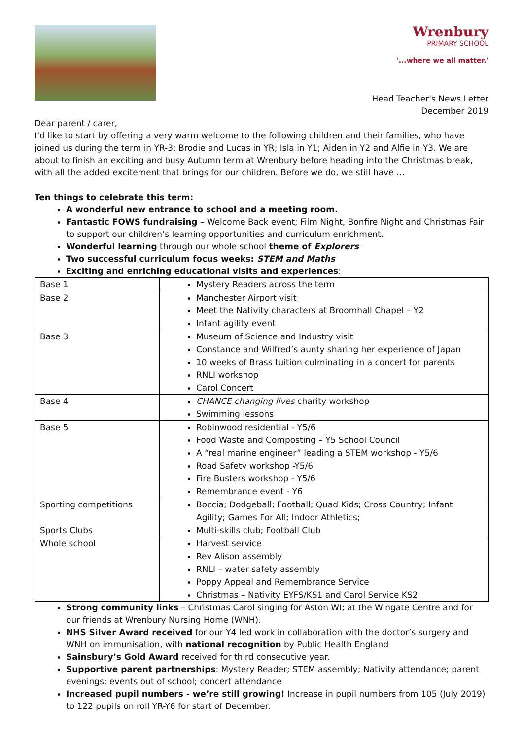Wrenbury
PRIMARY SCHOOL
'...where we all matter.'
Head Teacher's News Letter
December 2019
Dear parent / carer,
I’d like to start by offering a very warm welcome to the following children and their families, who have joined us during the term in YR-3: Brodie and Lucas in YR; Isla in Y1; Aiden in Y2 and Alfie in Y3. We are about to finish an exciting and busy Autumn term at Wrenbury before heading into the Christmas break, with all the added excitement that brings for our children. Before we do, we still have …
Ten things to celebrate this term:
A wonderful new entrance to school and a meeting room.
Fantastic FOWS fundraising – Welcome Back event; Film Night, Bonfire Night and Christmas Fair to support our children’s learning opportunities and curriculum enrichment.
Wonderful learning through our whole school theme of Explorers
Two successful curriculum focus weeks: STEM and Maths
Exciting and enriching educational visits and experiences:
| Base 1 | Mystery Readers across the term |
| Base 2 | Manchester Airport visit Meet the Nativity characters at Broomhall Chapel – Y2 Infant agility event |
| Base 3 | Museum of Science and Industry visit Constance and Wilfred’s aunty sharing her experience of Japan 10 weeks of Brass tuition culminating in a concert for parents RNLI workshop Carol Concert |
| Base 4 | CHANCE changing lives charity workshop Swimming lessons |
| Base 5 | Robinwood residential - Y5/6 Food Waste and Composting – Y5 School Council A “real marine engineer” leading a STEM workshop - Y5/6 Road Safety workshop -Y5/6 Fire Busters workshop - Y5/6 Remembrance event - Y6 |
| Sporting competitions Sports Clubs | Boccia; Dodgeball; Football; Quad Kids; Cross Country; Infant Agility; Games For All; Indoor Athletics; Multi-skills club; Football Club |
| Whole school | Harvest service Rev Alison assembly RNLI – water safety assembly Poppy Appeal and Remembrance Service Christmas – Nativity EYFS/KS1 and Carol Service KS2 |
Strong community links – Christmas Carol singing for Aston WI; at the Wingate Centre and for our friends at Wrenbury Nursing Home (WNH).
NHS Silver Award received for our Y4 led work in collaboration with the doctor’s surgery and WNH on immunisation, with national recognition by Public Health England
Sainsbury’s Gold Award received for third consecutive year.
Supportive parent partnerships: Mystery Reader; STEM assembly; Nativity attendance; parent evenings; events out of school; concert attendance
Increased pupil numbers - we’re still growing! Increase in pupil numbers from 105 (July 2019) to 122 pupils on roll YR-Y6 for start of December.